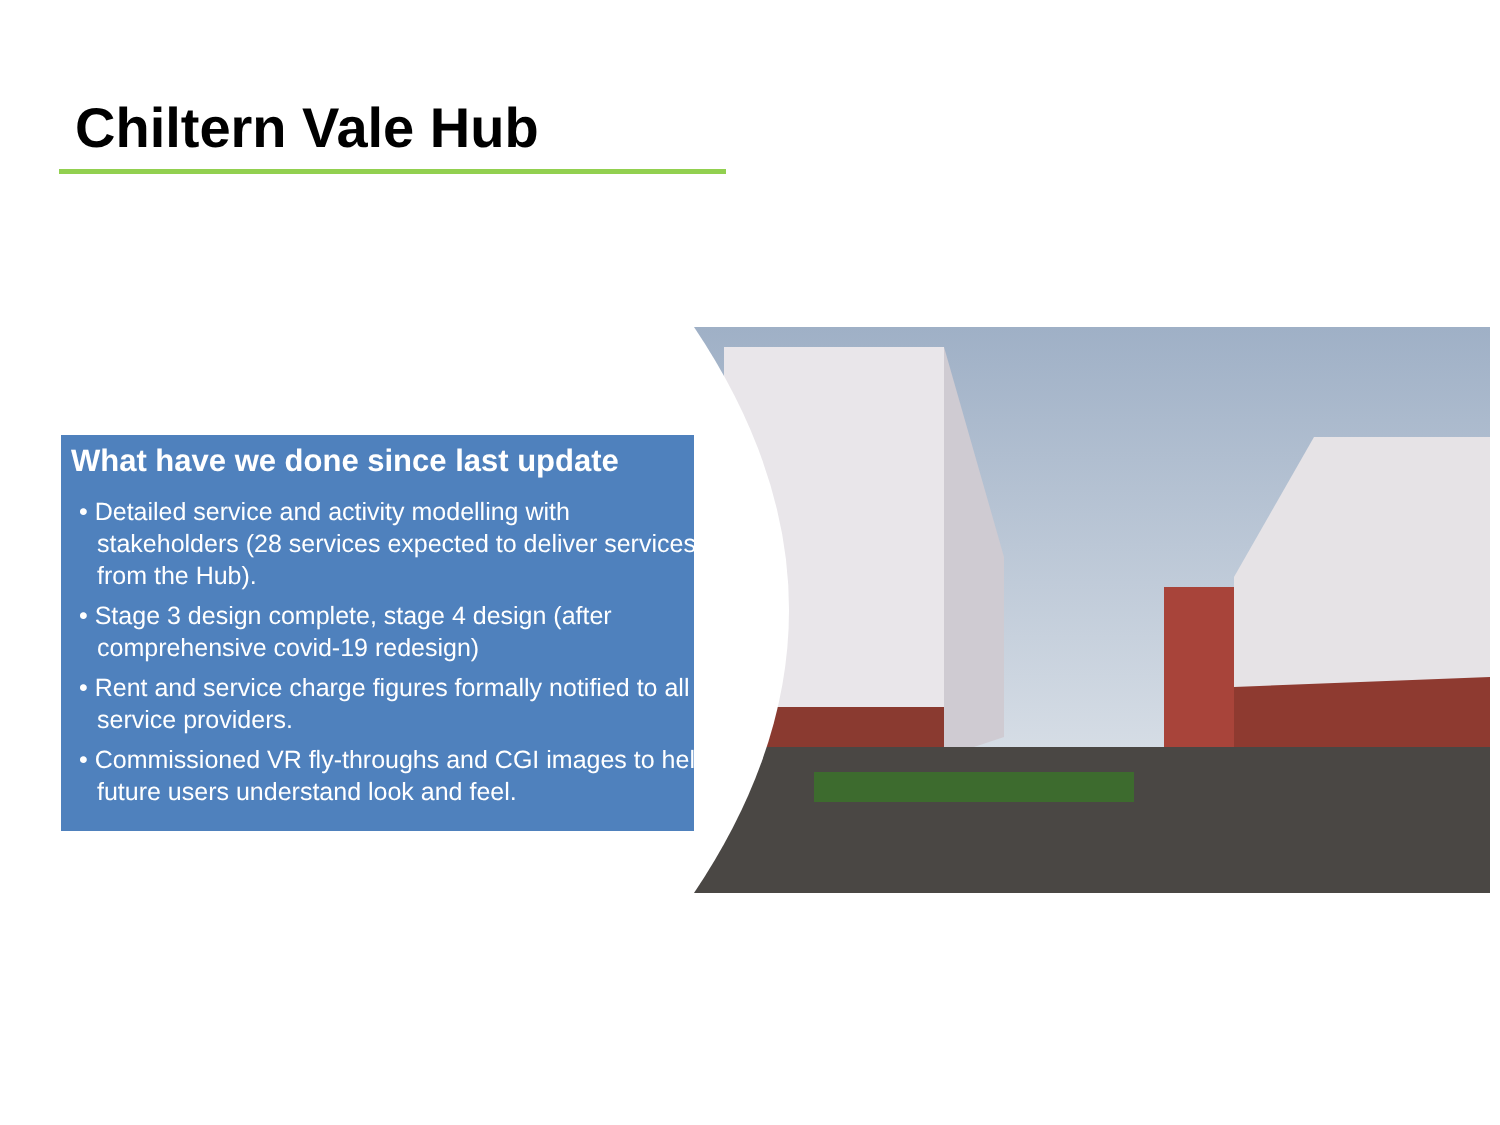Chiltern Vale Hub
What have we done since last update
• Detailed service and activity modelling with stakeholders (28 services expected to deliver services from the Hub).
• Stage 3 design complete, stage 4 design (after comprehensive covid-19 redesign)
• Rent and service charge figures formally notified to all service providers.
• Commissioned VR fly-throughs and CGI images to help future users understand look and feel.